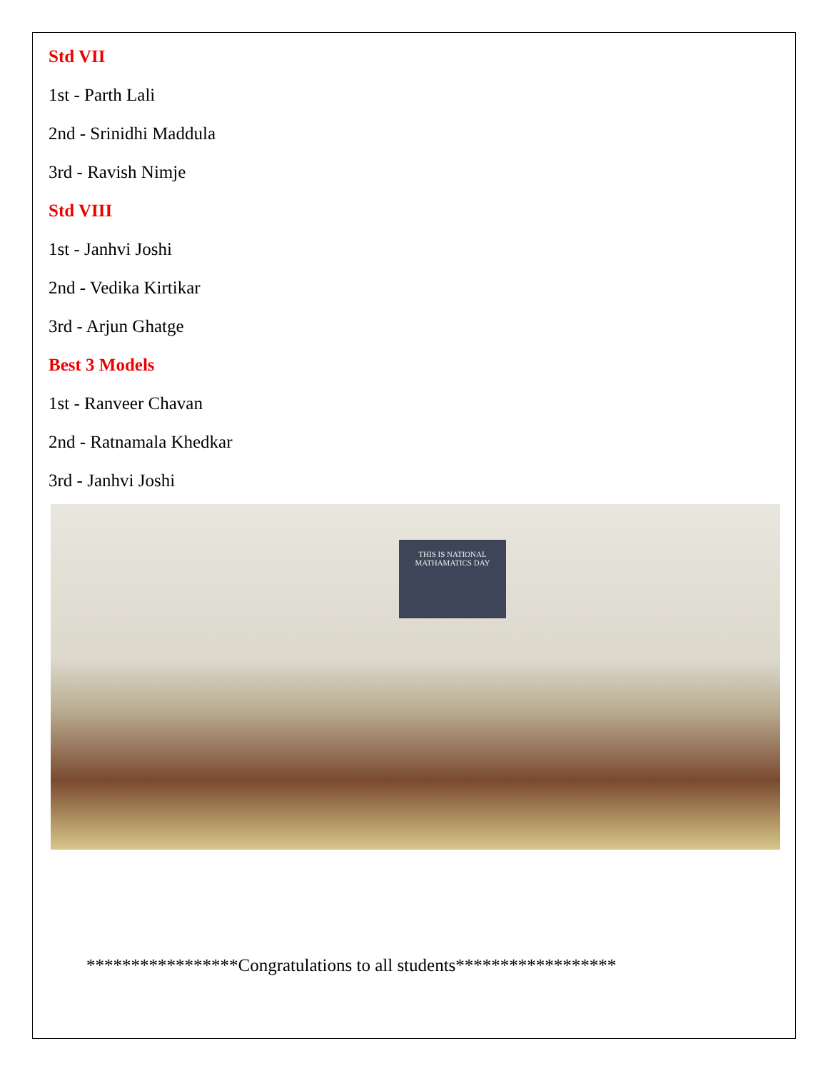Std VII
1st - Parth Lali
2nd - Srinidhi Maddula
3rd - Ravish Nimje
Std VIII
1st - Janhvi Joshi
2nd - Vedika Kirtikar
3rd - Arjun Ghatge
Best 3 Models
1st - Ranveer Chavan
2nd - Ratnamala Khedkar
3rd - Janhvi Joshi
THIS IS NATIONAL MATHAMATICS DAY
*****************Congratulations to all students******************